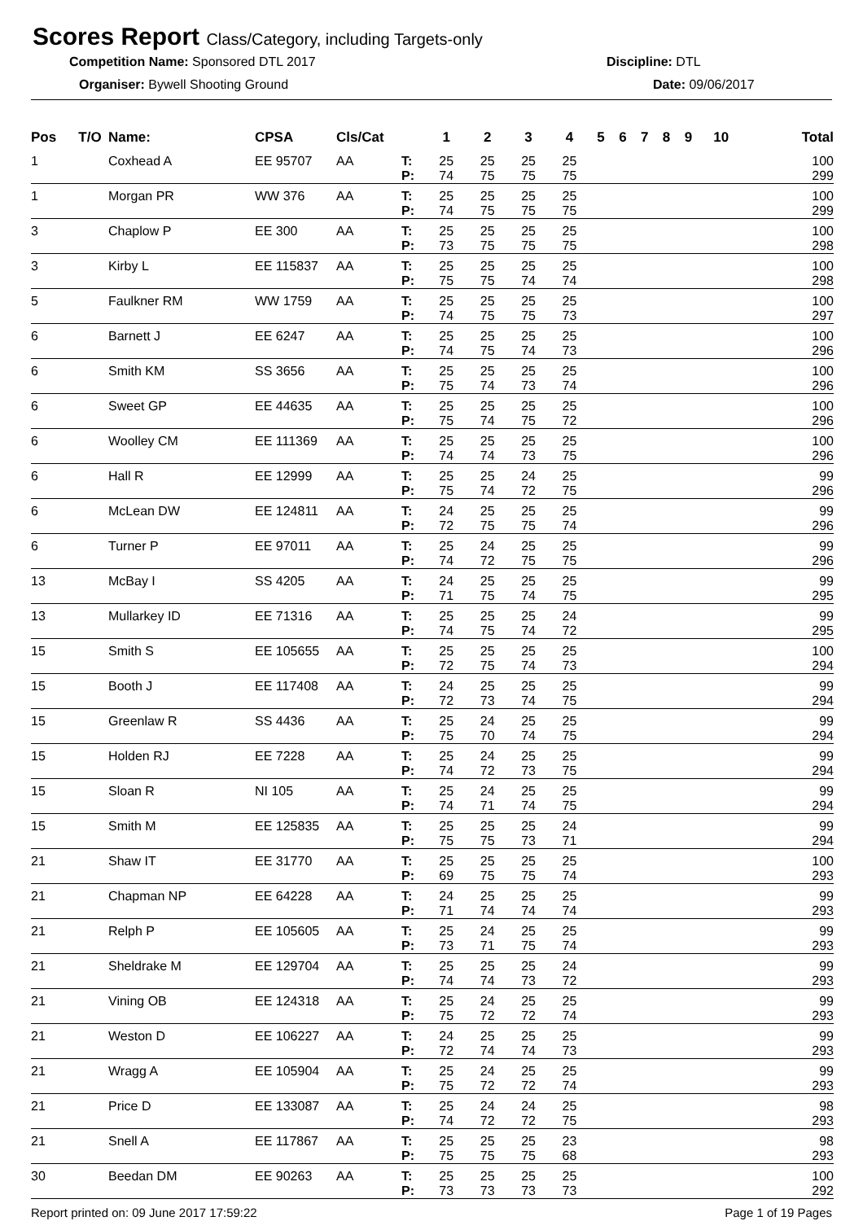Scores Report Class/Category, including Targets-only
Competition Name: Sponsored DTL 2017 Discipline: DTL
Organiser: Bywell Shooting Ground Date: 09/06/2017
| Pos | T/O | Name: | CPSA | Cls/Cat | | 1 | 2 | 3 | 4 | 5 | 6 | 7 | 8 | 9 | 10 | Total |
| --- | --- | --- | --- | --- | --- | --- | --- | --- | --- | --- | --- | --- | --- | --- | --- | --- |
| 1 | | Coxhead A | EE 95707 | AA | T: | 25 | 25 | 25 | 25 | | | | | | | 100 |
| | | | | | P: | 74 | 75 | 75 | 75 | | | | | | | 299 |
| 1 | | Morgan PR | WW 376 | AA | T: | 25 | 25 | 25 | 25 | | | | | | | 100 |
| | | | | | P: | 74 | 75 | 75 | 75 | | | | | | | 299 |
| 3 | | Chaplow P | EE 300 | AA | T: | 25 | 25 | 25 | 25 | | | | | | | 100 |
| | | | | | P: | 73 | 75 | 75 | 75 | | | | | | | 298 |
| 3 | | Kirby L | EE 115837 | AA | T: | 25 | 25 | 25 | 25 | | | | | | | 100 |
| | | | | | P: | 75 | 75 | 74 | 74 | | | | | | | 298 |
| 5 | | Faulkner RM | WW 1759 | AA | T: | 25 | 25 | 25 | 25 | | | | | | | 100 |
| | | | | | P: | 74 | 75 | 75 | 73 | | | | | | | 297 |
| 6 | | Barnett J | EE 6247 | AA | T: | 25 | 25 | 25 | 25 | | | | | | | 100 |
| | | | | | P: | 74 | 75 | 74 | 73 | | | | | | | 296 |
| 6 | | Smith KM | SS 3656 | AA | T: | 25 | 25 | 25 | 25 | | | | | | | 100 |
| | | | | | P: | 75 | 74 | 73 | 74 | | | | | | | 296 |
| 6 | | Sweet GP | EE 44635 | AA | T: | 25 | 25 | 25 | 25 | | | | | | | 100 |
| | | | | | P: | 75 | 74 | 75 | 72 | | | | | | | 296 |
| 6 | | Woolley CM | EE 111369 | AA | T: | 25 | 25 | 25 | 25 | | | | | | | 100 |
| | | | | | P: | 74 | 74 | 73 | 75 | | | | | | | 296 |
| 6 | | Hall R | EE 12999 | AA | T: | 25 | 25 | 24 | 25 | | | | | | | 99 |
| | | | | | P: | 75 | 74 | 72 | 75 | | | | | | | 296 |
| 6 | | McLean DW | EE 124811 | AA | T: | 24 | 25 | 25 | 25 | | | | | | | 99 |
| | | | | | P: | 72 | 75 | 75 | 74 | | | | | | | 296 |
| 6 | | Turner P | EE 97011 | AA | T: | 25 | 24 | 25 | 25 | | | | | | | 99 |
| | | | | | P: | 74 | 72 | 75 | 75 | | | | | | | 296 |
| 13 | | McBay I | SS 4205 | AA | T: | 24 | 25 | 25 | 25 | | | | | | | 99 |
| | | | | | P: | 71 | 75 | 74 | 75 | | | | | | | 295 |
| 13 | | Mullarkey ID | EE 71316 | AA | T: | 25 | 25 | 25 | 24 | | | | | | | 99 |
| | | | | | P: | 74 | 75 | 74 | 72 | | | | | | | 295 |
| 15 | | Smith S | EE 105655 | AA | T: | 25 | 25 | 25 | 25 | | | | | | | 100 |
| | | | | | P: | 72 | 75 | 74 | 73 | | | | | | | 294 |
| 15 | | Booth J | EE 117408 | AA | T: | 24 | 25 | 25 | 25 | | | | | | | 99 |
| | | | | | P: | 72 | 73 | 74 | 75 | | | | | | | 294 |
| 15 | | Greenlaw R | SS 4436 | AA | T: | 25 | 24 | 25 | 25 | | | | | | | 99 |
| | | | | | P: | 75 | 70 | 74 | 75 | | | | | | | 294 |
| 15 | | Holden RJ | EE 7228 | AA | T: | 25 | 24 | 25 | 25 | | | | | | | 99 |
| | | | | | P: | 74 | 72 | 73 | 75 | | | | | | | 294 |
| 15 | | Sloan R | NI 105 | AA | T: | 25 | 24 | 25 | 25 | | | | | | | 99 |
| | | | | | P: | 74 | 71 | 74 | 75 | | | | | | | 294 |
| 15 | | Smith M | EE 125835 | AA | T: | 25 | 25 | 25 | 24 | | | | | | | 99 |
| | | | | | P: | 75 | 75 | 73 | 71 | | | | | | | 294 |
| 21 | | Shaw IT | EE 31770 | AA | T: | 25 | 25 | 25 | 25 | | | | | | | 100 |
| | | | | | P: | 69 | 75 | 75 | 74 | | | | | | | 293 |
| 21 | | Chapman NP | EE 64228 | AA | T: | 24 | 25 | 25 | 25 | | | | | | | 99 |
| | | | | | P: | 71 | 74 | 74 | 74 | | | | | | | 293 |
| 21 | | Relph P | EE 105605 | AA | T: | 25 | 24 | 25 | 25 | | | | | | | 99 |
| | | | | | P: | 73 | 71 | 75 | 74 | | | | | | | 293 |
| 21 | | Sheldrake M | EE 129704 | AA | T: | 25 | 25 | 25 | 24 | | | | | | | 99 |
| | | | | | P: | 74 | 74 | 73 | 72 | | | | | | | 293 |
| 21 | | Vining OB | EE 124318 | AA | T: | 25 | 24 | 25 | 25 | | | | | | | 99 |
| | | | | | P: | 75 | 72 | 72 | 74 | | | | | | | 293 |
| 21 | | Weston D | EE 106227 | AA | T: | 24 | 25 | 25 | 25 | | | | | | | 99 |
| | | | | | P: | 72 | 74 | 74 | 73 | | | | | | | 293 |
| 21 | | Wragg A | EE 105904 | AA | T: | 25 | 24 | 25 | 25 | | | | | | | 99 |
| | | | | | P: | 75 | 72 | 72 | 74 | | | | | | | 293 |
| 21 | | Price D | EE 133087 | AA | T: | 25 | 24 | 24 | 25 | | | | | | | 98 |
| | | | | | P: | 74 | 72 | 72 | 75 | | | | | | | 293 |
| 21 | | Snell A | EE 117867 | AA | T: | 25 | 25 | 25 | 23 | | | | | | | 98 |
| | | | | | P: | 75 | 75 | 75 | 68 | | | | | | | 293 |
| 30 | | Beedan DM | EE 90263 | AA | T: | 25 | 25 | 25 | 25 | | | | | | | 100 |
| | | | | | P: | 73 | 73 | 73 | 73 | | | | | | | 292 |
Report printed on: 09 June 2017 17:59:22 Page 1 of 19 Pages